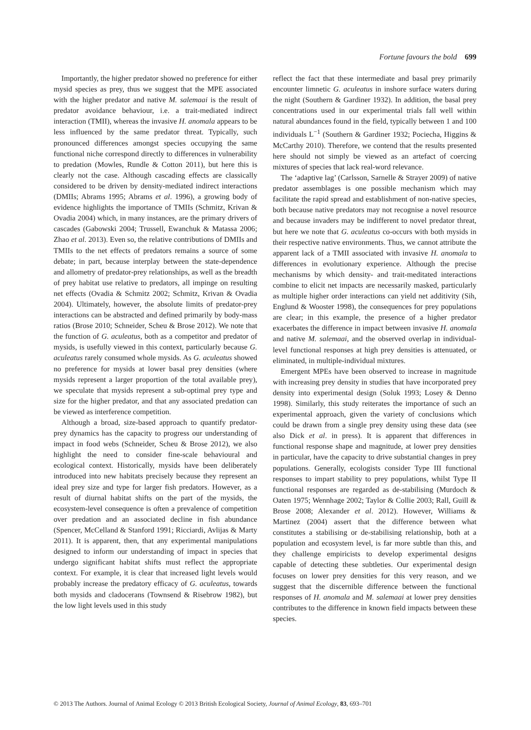Fortune favours the bold 699
Importantly, the higher predator showed no preference for either mysid species as prey, thus we suggest that the MPE associated with the higher predator and native M. salemaai is the result of predator avoidance behaviour, i.e. a trait-mediated indirect interaction (TMII), whereas the invasive H. anomala appears to be less influenced by the same predator threat. Typically, such pronounced differences amongst species occupying the same functional niche correspond directly to differences in vulnerability to predation (Mowles, Rundle & Cotton 2011), but here this is clearly not the case. Although cascading effects are classically considered to be driven by density-mediated indirect interactions (DMIIs; Abrams 1995; Abrams et al. 1996), a growing body of evidence highlights the importance of TMIIs (Schmitz, Krivan & Ovadia 2004) which, in many instances, are the primary drivers of cascades (Gabowski 2004; Trussell, Ewanchuk & Matassa 2006; Zhao et al. 2013). Even so, the relative contributions of DMIIs and TMIIs to the net effects of predators remains a source of some debate; in part, because interplay between the state-dependence and allometry of predator-prey relationships, as well as the breadth of prey habitat use relative to predators, all impinge on resulting net effects (Ovadia & Schmitz 2002; Schmitz, Krivan & Ovadia 2004). Ultimately, however, the absolute limits of predator-prey interactions can be abstracted and defined primarily by body-mass ratios (Brose 2010; Schneider, Scheu & Brose 2012). We note that the function of G. aculeatus, both as a competitor and predator of mysids, is usefully viewed in this context, particularly because G. aculeatus rarely consumed whole mysids. As G. aculeatus showed no preference for mysids at lower basal prey densities (where mysids represent a larger proportion of the total available prey), we speculate that mysids represent a sub-optimal prey type and size for the higher predator, and that any associated predation can be viewed as interference competition.
Although a broad, size-based approach to quantify predator-prey dynamics has the capacity to progress our understanding of impact in food webs (Schneider, Scheu & Brose 2012), we also highlight the need to consider fine-scale behavioural and ecological context. Historically, mysids have been deliberately introduced into new habitats precisely because they represent an ideal prey size and type for larger fish predators. However, as a result of diurnal habitat shifts on the part of the mysids, the ecosystem-level consequence is often a prevalence of competition over predation and an associated decline in fish abundance (Spencer, McCelland & Stanford 1991; Ricciardi, Avlijas & Marty 2011). It is apparent, then, that any experimental manipulations designed to inform our understanding of impact in species that undergo significant habitat shifts must reflect the appropriate context. For example, it is clear that increased light levels would probably increase the predatory efficacy of G. aculeatus, towards both mysids and cladocerans (Townsend & Risebrow 1982), but the low light levels used in this study
reflect the fact that these intermediate and basal prey primarily encounter limnetic G. aculeatus in inshore surface waters during the night (Southern & Gardiner 1932). In addition, the basal prey concentrations used in our experimental trials fall well within natural abundances found in the field, typically between 1 and 100 individuals L<sup>−1</sup> (Southern & Gardiner 1932; Pociecha, Higgins & McCarthy 2010). Therefore, we contend that the results presented here should not simply be viewed as an artefact of coercing mixtures of species that lack real-word relevance.
The ‘adaptive lag’ (Carlsson, Sarnelle & Strayer 2009) of native predator assemblages is one possible mechanism which may facilitate the rapid spread and establishment of non-native species, both because native predators may not recognise a novel resource and because invaders may be indifferent to novel predator threat, but here we note that G. aculeatus co-occurs with both mysids in their respective native environments. Thus, we cannot attribute the apparent lack of a TMII associated with invasive H. anomala to differences in evolutionary experience. Although the precise mechanisms by which density- and trait-meditated interactions combine to elicit net impacts are necessarily masked, particularly as multiple higher order interactions can yield net additivity (Sih, Englund & Wooster 1998), the consequences for prey populations are clear; in this example, the presence of a higher predator exacerbates the difference in impact between invasive H. anomala and native M. salemaai, and the observed overlap in individual-level functional responses at high prey densities is attenuated, or eliminated, in multiple-individual mixtures.
Emergent MPEs have been observed to increase in magnitude with increasing prey density in studies that have incorporated prey density into experimental design (Soluk 1993; Losey & Denno 1998). Similarly, this study reiterates the importance of such an experimental approach, given the variety of conclusions which could be drawn from a single prey density using these data (see also Dick et al. in press). It is apparent that differences in functional response shape and magnitude, at lower prey densities in particular, have the capacity to drive substantial changes in prey populations. Generally, ecologists consider Type III functional responses to impart stability to prey populations, whilst Type II functional responses are regarded as de-stabilising (Murdoch & Oaten 1975; Wennhage 2002; Taylor & Collie 2003; Rall, Guill & Brose 2008; Alexander et al. 2012). However, Williams & Martinez (2004) assert that the difference between what constitutes a stabilising or de-stabilising relationship, both at a population and ecosystem level, is far more subtle than this, and they challenge empiricists to develop experimental designs capable of detecting these subtleties. Our experimental design focuses on lower prey densities for this very reason, and we suggest that the discernible difference between the functional responses of H. anomala and M. salemaai at lower prey densities contributes to the difference in known field impacts between these species.
© 2013 The Authors. Journal of Animal Ecology © 2013 British Ecological Society, Journal of Animal Ecology, 83, 693–701